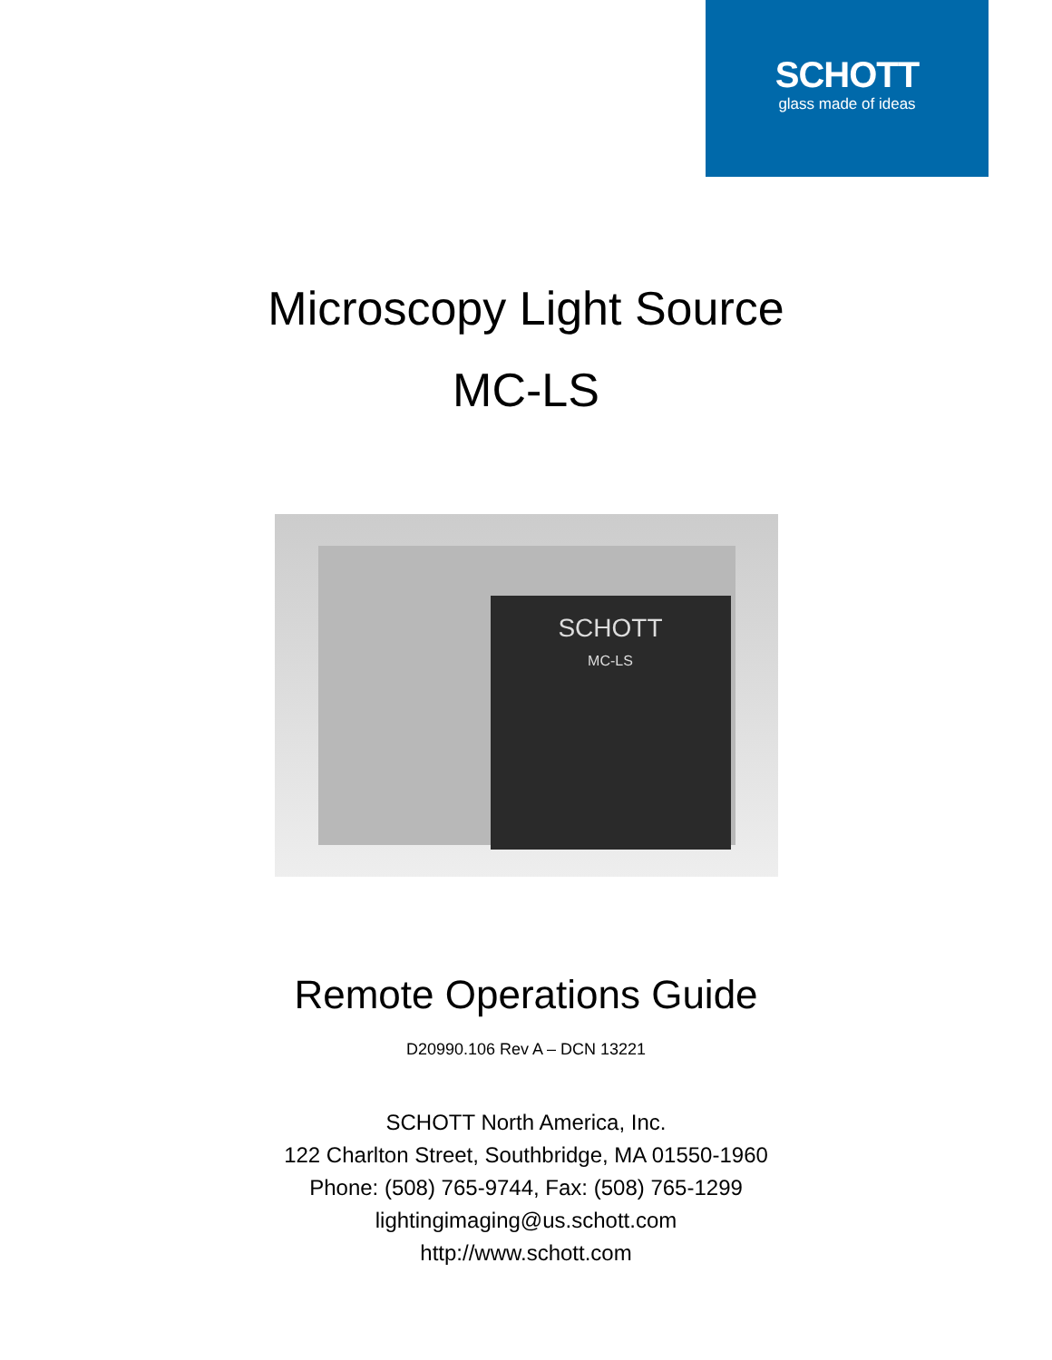SCHOTT
glass made of ideas
Microscopy Light Source
MC-LS
SCHOTT
MC-LS
Remote Operations Guide
D20990.106 Rev A – DCN 13221
SCHOTT North America, Inc.
122 Charlton Street, Southbridge, MA 01550-1960
Phone: (508) 765-9744, Fax: (508) 765-1299
lightingimaging@us.schott.com
http://www.schott.com